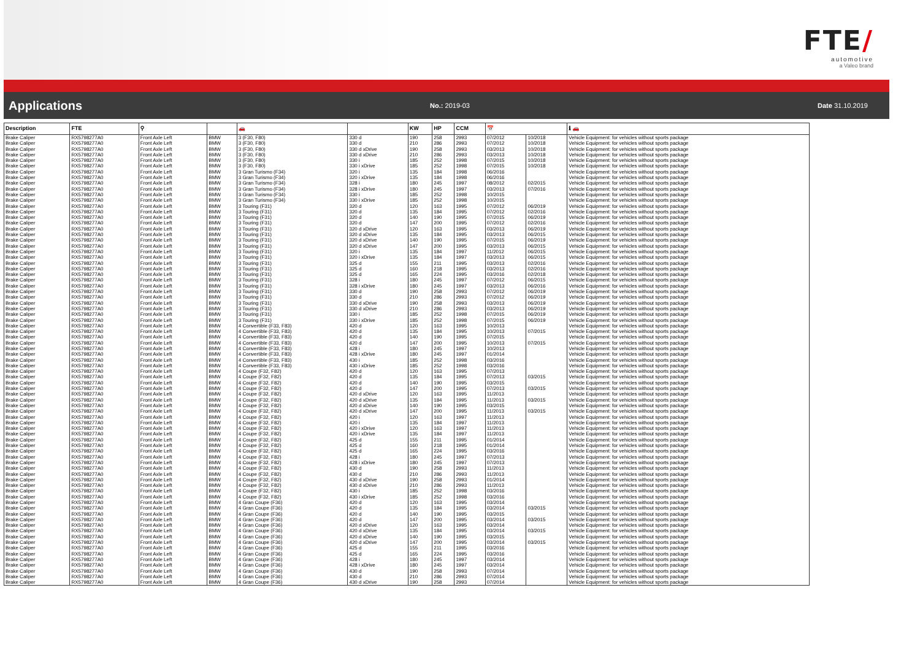FTE/
automotive
a Valeo brand
Applications
No.: 2019-03 Date 31.10.2019
| Description | FTE | ⚲ | | 🚗 | | KW | HP | CCM | 📅 | | ℹ 🚗 |
| --- | --- | --- | --- | --- | --- | --- | --- | --- | --- | --- | --- |
| Brake Caliper | RX5798277A0 | Front Axle Left | BMW | 3 (F30, F80) | 330 d | 190 | 258 | 2993 | 07/2012 | 10/2018 | Vehicle Equipment: for vehicles without sports package |
| Brake Caliper | RX5798277A0 | Front Axle Left | BMW | 3 (F30, F80) | 330 d | 210 | 286 | 2993 | 07/2012 | 10/2018 | Vehicle Equipment: for vehicles without sports package |
| Brake Caliper | RX5798277A0 | Front Axle Left | BMW | 3 (F30, F80) | 330 d xDrive | 190 | 258 | 2993 | 03/2013 | 10/2018 | Vehicle Equipment: for vehicles without sports package |
| Brake Caliper | RX5798277A0 | Front Axle Left | BMW | 3 (F30, F80) | 330 d xDrive | 210 | 286 | 2993 | 03/2013 | 10/2018 | Vehicle Equipment: for vehicles without sports package |
| Brake Caliper | RX5798277A0 | Front Axle Left | BMW | 3 (F30, F80) | 330 i | 185 | 252 | 1998 | 07/2015 | 10/2018 | Vehicle Equipment: for vehicles without sports package |
| Brake Caliper | RX5798277A0 | Front Axle Left | BMW | 3 (F30, F80) | 330 i xDrive | 185 | 252 | 1998 | 07/2015 | 10/2018 | Vehicle Equipment: for vehicles without sports package |
| Brake Caliper | RX5798277A0 | Front Axle Left | BMW | 3 Gran Turismo (F34) | 320 i | 135 | 184 | 1998 | 06/2016 | | Vehicle Equipment: for vehicles without sports package |
| Brake Caliper | RX5798277A0 | Front Axle Left | BMW | 3 Gran Turismo (F34) | 320 i xDrive | 135 | 184 | 1998 | 06/2016 | | Vehicle Equipment: for vehicles without sports package |
| Brake Caliper | RX5798277A0 | Front Axle Left | BMW | 3 Gran Turismo (F34) | 328 i | 180 | 245 | 1997 | 08/2012 | 02/2015 | Vehicle Equipment: for vehicles without sports package |
| Brake Caliper | RX5798277A0 | Front Axle Left | BMW | 3 Gran Turismo (F34) | 328 i xDrive | 180 | 245 | 1997 | 03/2013 | 07/2016 | Vehicle Equipment: for vehicles without sports package |
| Brake Caliper | RX5798277A0 | Front Axle Left | BMW | 3 Gran Turismo (F34) | 330 i | 185 | 252 | 1998 | 10/2015 | | Vehicle Equipment: for vehicles without sports package |
| Brake Caliper | RX5798277A0 | Front Axle Left | BMW | 3 Gran Turismo (F34) | 330 i xDrive | 185 | 252 | 1998 | 10/2015 | | Vehicle Equipment: for vehicles without sports package |
| Brake Caliper | RX5798277A0 | Front Axle Left | BMW | 3 Touring (F31) | 320 d | 120 | 163 | 1995 | 07/2012 | 06/2019 | Vehicle Equipment: for vehicles without sports package |
| Brake Caliper | RX5798277A0 | Front Axle Left | BMW | 3 Touring (F31) | 320 d | 135 | 184 | 1995 | 07/2012 | 02/2016 | Vehicle Equipment: for vehicles without sports package |
| Brake Caliper | RX5798277A0 | Front Axle Left | BMW | 3 Touring (F31) | 320 d | 140 | 190 | 1995 | 07/2015 | 06/2019 | Vehicle Equipment: for vehicles without sports package |
| Brake Caliper | RX5798277A0 | Front Axle Left | BMW | 3 Touring (F31) | 320 d | 147 | 200 | 1995 | 07/2012 | 02/2016 | Vehicle Equipment: for vehicles without sports package |
| Brake Caliper | RX5798277A0 | Front Axle Left | BMW | 3 Touring (F31) | 320 d xDrive | 120 | 163 | 1995 | 03/2013 | 06/2019 | Vehicle Equipment: for vehicles without sports package |
| Brake Caliper | RX5798277A0 | Front Axle Left | BMW | 3 Touring (F31) | 320 d xDrive | 135 | 184 | 1995 | 03/2013 | 06/2015 | Vehicle Equipment: for vehicles without sports package |
| Brake Caliper | RX5798277A0 | Front Axle Left | BMW | 3 Touring (F31) | 320 d xDrive | 140 | 190 | 1995 | 07/2015 | 06/2019 | Vehicle Equipment: for vehicles without sports package |
| Brake Caliper | RX5798277A0 | Front Axle Left | BMW | 3 Touring (F31) | 320 d xDrive | 147 | 200 | 1995 | 03/2013 | 06/2015 | Vehicle Equipment: for vehicles without sports package |
| Brake Caliper | RX5798277A0 | Front Axle Left | BMW | 3 Touring (F31) | 320 i | 135 | 184 | 1997 | 11/2012 | 06/2015 | Vehicle Equipment: for vehicles without sports package |
| Brake Caliper | RX5798277A0 | Front Axle Left | BMW | 3 Touring (F31) | 320 i xDrive | 135 | 184 | 1997 | 03/2013 | 06/2015 | Vehicle Equipment: for vehicles without sports package |
| Brake Caliper | RX5798277A0 | Front Axle Left | BMW | 3 Touring (F31) | 325 d | 155 | 211 | 1995 | 03/2013 | 02/2016 | Vehicle Equipment: for vehicles without sports package |
| Brake Caliper | RX5798277A0 | Front Axle Left | BMW | 3 Touring (F31) | 325 d | 160 | 218 | 1995 | 03/2013 | 02/2016 | Vehicle Equipment: for vehicles without sports package |
| Brake Caliper | RX5798277A0 | Front Axle Left | BMW | 3 Touring (F31) | 325 d | 165 | 224 | 1995 | 03/2016 | 02/2018 | Vehicle Equipment: for vehicles without sports package |
| Brake Caliper | RX5798277A0 | Front Axle Left | BMW | 3 Touring (F31) | 328 i | 180 | 245 | 1997 | 07/2012 | 06/2015 | Vehicle Equipment: for vehicles without sports package |
| Brake Caliper | RX5798277A0 | Front Axle Left | BMW | 3 Touring (F31) | 328 i xDrive | 180 | 245 | 1997 | 03/2013 | 06/2016 | Vehicle Equipment: for vehicles without sports package |
| Brake Caliper | RX5798277A0 | Front Axle Left | BMW | 3 Touring (F31) | 330 d | 190 | 258 | 2993 | 07/2012 | 06/2019 | Vehicle Equipment: for vehicles without sports package |
| Brake Caliper | RX5798277A0 | Front Axle Left | BMW | 3 Touring (F31) | 330 d | 210 | 286 | 2993 | 07/2012 | 06/2019 | Vehicle Equipment: for vehicles without sports package |
| Brake Caliper | RX5798277A0 | Front Axle Left | BMW | 3 Touring (F31) | 330 d xDrive | 190 | 258 | 2993 | 03/2013 | 06/2019 | Vehicle Equipment: for vehicles without sports package |
| Brake Caliper | RX5798277A0 | Front Axle Left | BMW | 3 Touring (F31) | 330 d xDrive | 210 | 286 | 2993 | 03/2013 | 06/2019 | Vehicle Equipment: for vehicles without sports package |
| Brake Caliper | RX5798277A0 | Front Axle Left | BMW | 3 Touring (F31) | 330 i | 185 | 252 | 1998 | 07/2015 | 06/2019 | Vehicle Equipment: for vehicles without sports package |
| Brake Caliper | RX5798277A0 | Front Axle Left | BMW | 3 Touring (F31) | 330 i xDrive | 185 | 252 | 1998 | 07/2015 | 06/2019 | Vehicle Equipment: for vehicles without sports package |
| Brake Caliper | RX5798277A0 | Front Axle Left | BMW | 4 Convertible (F33, F83) | 420 d | 120 | 163 | 1995 | 10/2013 | | Vehicle Equipment: for vehicles without sports package |
| Brake Caliper | RX5798277A0 | Front Axle Left | BMW | 4 Convertible (F33, F83) | 420 d | 135 | 184 | 1995 | 10/2013 | 07/2015 | Vehicle Equipment: for vehicles without sports package |
| Brake Caliper | RX5798277A0 | Front Axle Left | BMW | 4 Convertible (F33, F83) | 420 d | 140 | 190 | 1995 | 07/2015 | | Vehicle Equipment: for vehicles without sports package |
| Brake Caliper | RX5798277A0 | Front Axle Left | BMW | 4 Convertible (F33, F83) | 420 d | 147 | 200 | 1995 | 10/2013 | 07/2015 | Vehicle Equipment: for vehicles without sports package |
| Brake Caliper | RX5798277A0 | Front Axle Left | BMW | 4 Convertible (F33, F83) | 428 i | 180 | 245 | 1997 | 10/2013 | | Vehicle Equipment: for vehicles without sports package |
| Brake Caliper | RX5798277A0 | Front Axle Left | BMW | 4 Convertible (F33, F83) | 428 i xDrive | 180 | 245 | 1997 | 01/2014 | | Vehicle Equipment: for vehicles without sports package |
| Brake Caliper | RX5798277A0 | Front Axle Left | BMW | 4 Convertible (F33, F83) | 430 i | 185 | 252 | 1998 | 03/2016 | | Vehicle Equipment: for vehicles without sports package |
| Brake Caliper | RX5798277A0 | Front Axle Left | BMW | 4 Convertible (F33, F83) | 430 i xDrive | 185 | 252 | 1998 | 03/2016 | | Vehicle Equipment: for vehicles without sports package |
| Brake Caliper | RX5798277A0 | Front Axle Left | BMW | 4 Coupe (F32, F82) | 420 d | 120 | 163 | 1995 | 07/2013 | | Vehicle Equipment: for vehicles without sports package |
| Brake Caliper | RX5798277A0 | Front Axle Left | BMW | 4 Coupe (F32, F82) | 420 d | 135 | 184 | 1995 | 07/2013 | 03/2015 | Vehicle Equipment: for vehicles without sports package |
| Brake Caliper | RX5798277A0 | Front Axle Left | BMW | 4 Coupe (F32, F82) | 420 d | 140 | 190 | 1995 | 03/2015 | | Vehicle Equipment: for vehicles without sports package |
| Brake Caliper | RX5798277A0 | Front Axle Left | BMW | 4 Coupe (F32, F82) | 420 d | 147 | 200 | 1995 | 07/2013 | 03/2015 | Vehicle Equipment: for vehicles without sports package |
| Brake Caliper | RX5798277A0 | Front Axle Left | BMW | 4 Coupe (F32, F82) | 420 d xDrive | 120 | 163 | 1995 | 11/2013 | | Vehicle Equipment: for vehicles without sports package |
| Brake Caliper | RX5798277A0 | Front Axle Left | BMW | 4 Coupe (F32, F82) | 420 d xDrive | 135 | 184 | 1995 | 11/2013 | 03/2015 | Vehicle Equipment: for vehicles without sports package |
| Brake Caliper | RX5798277A0 | Front Axle Left | BMW | 4 Coupe (F32, F82) | 420 d xDrive | 140 | 190 | 1995 | 03/2015 | | Vehicle Equipment: for vehicles without sports package |
| Brake Caliper | RX5798277A0 | Front Axle Left | BMW | 4 Coupe (F32, F82) | 420 d xDrive | 147 | 200 | 1995 | 11/2013 | 03/2015 | Vehicle Equipment: for vehicles without sports package |
| Brake Caliper | RX5798277A0 | Front Axle Left | BMW | 4 Coupe (F32, F82) | 420 i | 120 | 163 | 1997 | 11/2013 | | Vehicle Equipment: for vehicles without sports package |
| Brake Caliper | RX5798277A0 | Front Axle Left | BMW | 4 Coupe (F32, F82) | 420 i | 135 | 184 | 1997 | 11/2013 | | Vehicle Equipment: for vehicles without sports package |
| Brake Caliper | RX5798277A0 | Front Axle Left | BMW | 4 Coupe (F32, F82) | 420 i xDrive | 120 | 163 | 1997 | 11/2013 | | Vehicle Equipment: for vehicles without sports package |
| Brake Caliper | RX5798277A0 | Front Axle Left | BMW | 4 Coupe (F32, F82) | 420 i xDrive | 135 | 184 | 1997 | 11/2013 | | Vehicle Equipment: for vehicles without sports package |
| Brake Caliper | RX5798277A0 | Front Axle Left | BMW | 4 Coupe (F32, F82) | 425 d | 155 | 211 | 1995 | 01/2014 | | Vehicle Equipment: for vehicles without sports package |
| Brake Caliper | RX5798277A0 | Front Axle Left | BMW | 4 Coupe (F32, F82) | 425 d | 160 | 218 | 1995 | 01/2014 | | Vehicle Equipment: for vehicles without sports package |
| Brake Caliper | RX5798277A0 | Front Axle Left | BMW | 4 Coupe (F32, F82) | 425 d | 165 | 224 | 1995 | 03/2016 | | Vehicle Equipment: for vehicles without sports package |
| Brake Caliper | RX5798277A0 | Front Axle Left | BMW | 4 Coupe (F32, F82) | 428 i | 180 | 245 | 1997 | 07/2013 | | Vehicle Equipment: for vehicles without sports package |
| Brake Caliper | RX5798277A0 | Front Axle Left | BMW | 4 Coupe (F32, F82) | 428 i xDrive | 180 | 245 | 1997 | 07/2013 | | Vehicle Equipment: for vehicles without sports package |
| Brake Caliper | RX5798277A0 | Front Axle Left | BMW | 4 Coupe (F32, F82) | 430 d | 190 | 258 | 2993 | 11/2013 | | Vehicle Equipment: for vehicles without sports package |
| Brake Caliper | RX5798277A0 | Front Axle Left | BMW | 4 Coupe (F32, F82) | 430 d | 210 | 286 | 2993 | 11/2013 | | Vehicle Equipment: for vehicles without sports package |
| Brake Caliper | RX5798277A0 | Front Axle Left | BMW | 4 Coupe (F32, F82) | 430 d xDrive | 190 | 258 | 2993 | 01/2014 | | Vehicle Equipment: for vehicles without sports package |
| Brake Caliper | RX5798277A0 | Front Axle Left | BMW | 4 Coupe (F32, F82) | 430 d xDrive | 210 | 286 | 2993 | 11/2013 | | Vehicle Equipment: for vehicles without sports package |
| Brake Caliper | RX5798277A0 | Front Axle Left | BMW | 4 Coupe (F32, F82) | 430 i | 185 | 252 | 1998 | 03/2016 | | Vehicle Equipment: for vehicles without sports package |
| Brake Caliper | RX5798277A0 | Front Axle Left | BMW | 4 Coupe (F32, F82) | 430 i xDrive | 185 | 252 | 1998 | 03/2016 | | Vehicle Equipment: for vehicles without sports package |
| Brake Caliper | RX5798277A0 | Front Axle Left | BMW | 4 Gran Coupe (F36) | 420 d | 120 | 163 | 1995 | 03/2014 | | Vehicle Equipment: for vehicles without sports package |
| Brake Caliper | RX5798277A0 | Front Axle Left | BMW | 4 Gran Coupe (F36) | 420 d | 135 | 184 | 1995 | 03/2014 | 03/2015 | Vehicle Equipment: for vehicles without sports package |
| Brake Caliper | RX5798277A0 | Front Axle Left | BMW | 4 Gran Coupe (F36) | 420 d | 140 | 190 | 1995 | 03/2015 | | Vehicle Equipment: for vehicles without sports package |
| Brake Caliper | RX5798277A0 | Front Axle Left | BMW | 4 Gran Coupe (F36) | 420 d | 147 | 200 | 1995 | 03/2014 | 03/2015 | Vehicle Equipment: for vehicles without sports package |
| Brake Caliper | RX5798277A0 | Front Axle Left | BMW | 4 Gran Coupe (F36) | 420 d xDrive | 120 | 163 | 1995 | 03/2014 | | Vehicle Equipment: for vehicles without sports package |
| Brake Caliper | RX5798277A0 | Front Axle Left | BMW | 4 Gran Coupe (F36) | 420 d xDrive | 135 | 184 | 1995 | 03/2014 | 03/2015 | Vehicle Equipment: for vehicles without sports package |
| Brake Caliper | RX5798277A0 | Front Axle Left | BMW | 4 Gran Coupe (F36) | 420 d xDrive | 140 | 190 | 1995 | 03/2015 | | Vehicle Equipment: for vehicles without sports package |
| Brake Caliper | RX5798277A0 | Front Axle Left | BMW | 4 Gran Coupe (F36) | 420 d xDrive | 147 | 200 | 1995 | 03/2014 | 03/2015 | Vehicle Equipment: for vehicles without sports package |
| Brake Caliper | RX5798277A0 | Front Axle Left | BMW | 4 Gran Coupe (F36) | 425 d | 155 | 211 | 1995 | 03/2016 | | Vehicle Equipment: for vehicles without sports package |
| Brake Caliper | RX5798277A0 | Front Axle Left | BMW | 4 Gran Coupe (F36) | 425 d | 165 | 224 | 1995 | 03/2016 | | Vehicle Equipment: for vehicles without sports package |
| Brake Caliper | RX5798277A0 | Front Axle Left | BMW | 4 Gran Coupe (F36) | 428 i | 180 | 245 | 1997 | 03/2014 | | Vehicle Equipment: for vehicles without sports package |
| Brake Caliper | RX5798277A0 | Front Axle Left | BMW | 4 Gran Coupe (F36) | 428 i xDrive | 180 | 245 | 1997 | 03/2014 | | Vehicle Equipment: for vehicles without sports package |
| Brake Caliper | RX5798277A0 | Front Axle Left | BMW | 4 Gran Coupe (F36) | 430 d | 190 | 258 | 2993 | 07/2014 | | Vehicle Equipment: for vehicles without sports package |
| Brake Caliper | RX5798277A0 | Front Axle Left | BMW | 4 Gran Coupe (F36) | 430 d | 210 | 286 | 2993 | 07/2014 | | Vehicle Equipment: for vehicles without sports package |
| Brake Caliper | RX5798277A0 | Front Axle Left | BMW | 4 Gran Coupe (F36) | 430 d xDrive | 190 | 258 | 2993 | 07/2014 | | Vehicle Equipment: for vehicles without sports package |